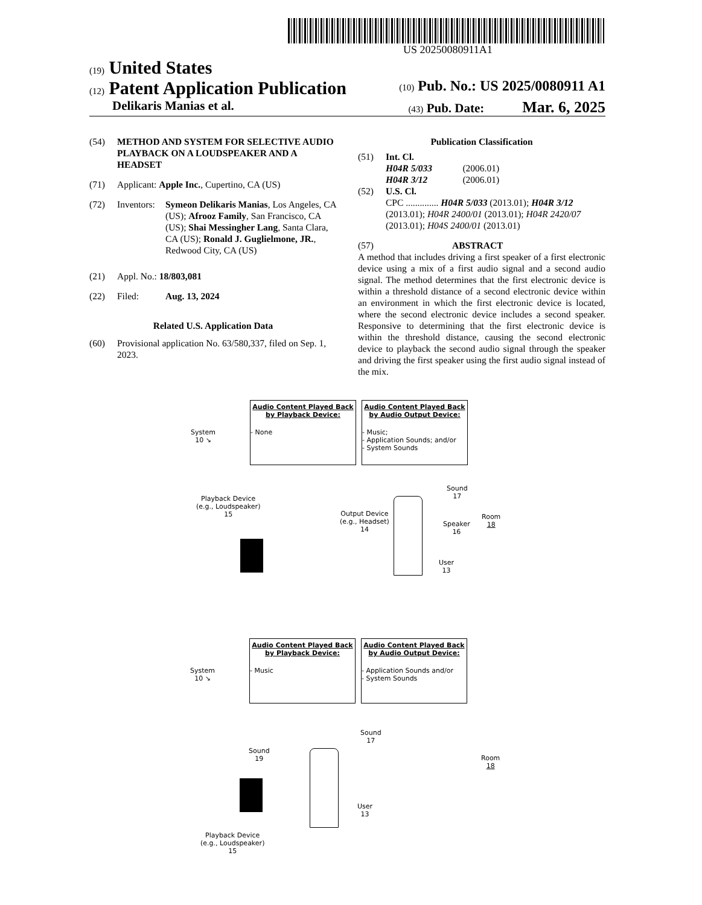US 20250080911A1
(19) United States
(12) Patent Application Publication (10) Pub. No.: US 2025/0080911 A1
Delikaris Manias et al. (43) Pub. Date: Mar. 6, 2025
(54) METHOD AND SYSTEM FOR SELECTIVE AUDIO PLAYBACK ON A LOUDSPEAKER AND A HEADSET
(71) Applicant: Apple Inc., Cupertino, CA (US)
(72) Inventors: Symeon Delikaris Manias, Los Angeles, CA (US); Afrooz Family, San Francisco, CA (US); Shai Messingher Lang, Santa Clara, CA (US); Ronald J. Guglielmone, JR., Redwood City, CA (US)
(21) Appl. No.: 18/803,081
(22) Filed: Aug. 13, 2024
Related U.S. Application Data
(60) Provisional application No. 63/580,337, filed on Sep. 1, 2023.
Publication Classification
(51) Int. Cl.
H04R 5/033 (2006.01)
H04R 3/12 (2006.01)
(52) U.S. Cl.
CPC .............. H04R 5/033 (2013.01); H04R 3/12 (2013.01); H04R 2400/01 (2013.01); H04R 2420/07 (2013.01); H04S 2400/01 (2013.01)
(57) ABSTRACT
A method that includes driving a first speaker of a first electronic device using a mix of a first audio signal and a second audio signal. The method determines that the first electronic device is within a threshold distance of a second electronic device within an environment in which the first electronic device is located, where the second electronic device includes a second speaker. Responsive to determining that the first electronic device is within the threshold distance, causing the second electronic device to playback the second audio signal through the speaker and driving the first speaker using the first audio signal instead of the mix.
System
10 ↘
Audio Content Played Back
by Playback Device:
- None
Audio Content Played Back
by Audio Output Device:
- Music;
- Application Sounds; and/or
- System Sounds
Playback Device
(e.g., Loudspeaker)
15
Output Device
(e.g., Headset)
14
Sound
17
Speaker
16
User
13
Room
18
System
10 ↘
Audio Content Played Back
by Playback Device:
- Music
Audio Content Played Back
by Audio Output Device:
- Application Sounds and/or
- System Sounds
Sound
17
Sound
19
Room
18
User
13
Playback Device
(e.g., Loudspeaker)
15